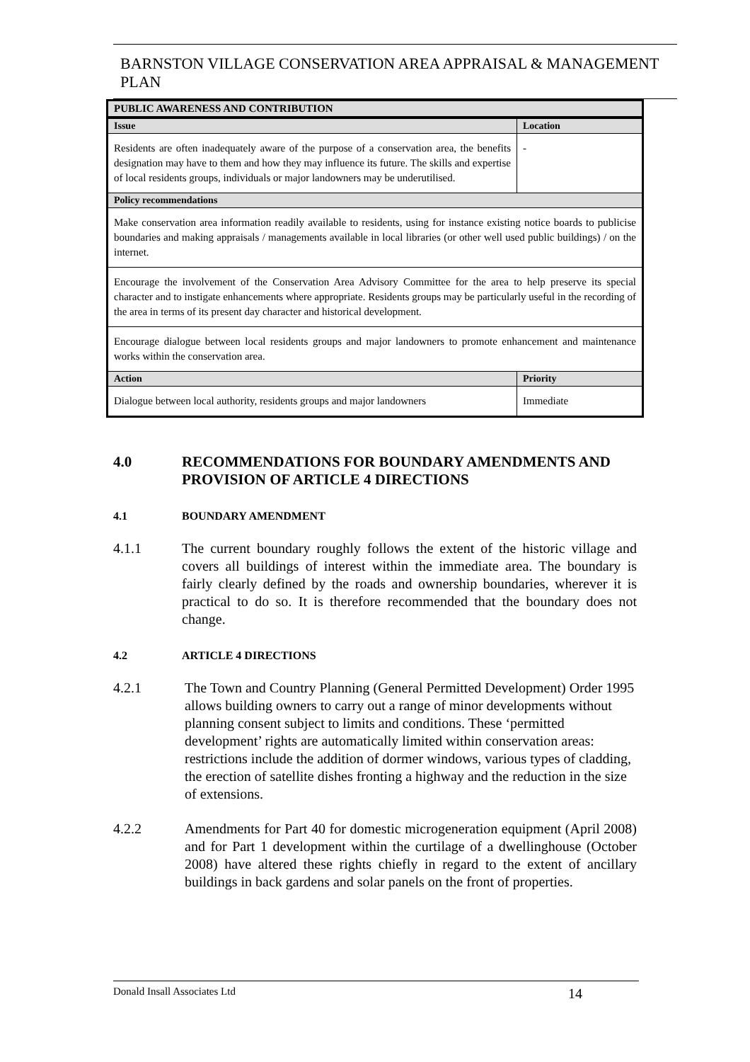BARNSTON VILLAGE CONSERVATION AREA APPRAISAL & MANAGEMENT PLAN
| PUBLIC AWARENESS AND CONTRIBUTION | |
| --- | --- |
| Issue | Location |
| Residents are often inadequately aware of the purpose of a conservation area, the benefits designation may have to them and how they may influence its future. The skills and expertise of local residents groups, individuals or major landowners may be underutilised. | - |
| Policy recommendations | |
| Make conservation area information readily available to residents, using for instance existing notice boards to publicise boundaries and making appraisals / managements available in local libraries (or other well used public buildings) / on the internet. | |
| Encourage the involvement of the Conservation Area Advisory Committee for the area to help preserve its special character and to instigate enhancements where appropriate. Residents groups may be particularly useful in the recording of the area in terms of its present day character and historical development. | |
| Encourage dialogue between local residents groups and major landowners to promote enhancement and maintenance works within the conservation area. | |
| Action | Priority |
| Dialogue between local authority, residents groups and major landowners | Immediate |
4.0 RECOMMENDATIONS FOR BOUNDARY AMENDMENTS AND PROVISION OF ARTICLE 4 DIRECTIONS
4.1 BOUNDARY AMENDMENT
4.1.1 The current boundary roughly follows the extent of the historic village and covers all buildings of interest within the immediate area. The boundary is fairly clearly defined by the roads and ownership boundaries, wherever it is practical to do so. It is therefore recommended that the boundary does not change.
4.2 ARTICLE 4 DIRECTIONS
4.2.1 The Town and Country Planning (General Permitted Development) Order 1995 allows building owners to carry out a range of minor developments without planning consent subject to limits and conditions. These ‘permitted development’ rights are automatically limited within conservation areas: restrictions include the addition of dormer windows, various types of cladding, the erection of satellite dishes fronting a highway and the reduction in the size of extensions.
4.2.2 Amendments for Part 40 for domestic microgeneration equipment (April 2008) and for Part 1 development within the curtilage of a dwellinghouse (October 2008) have altered these rights chiefly in regard to the extent of ancillary buildings in back gardens and solar panels on the front of properties.
Donald Insall Associates Ltd 14